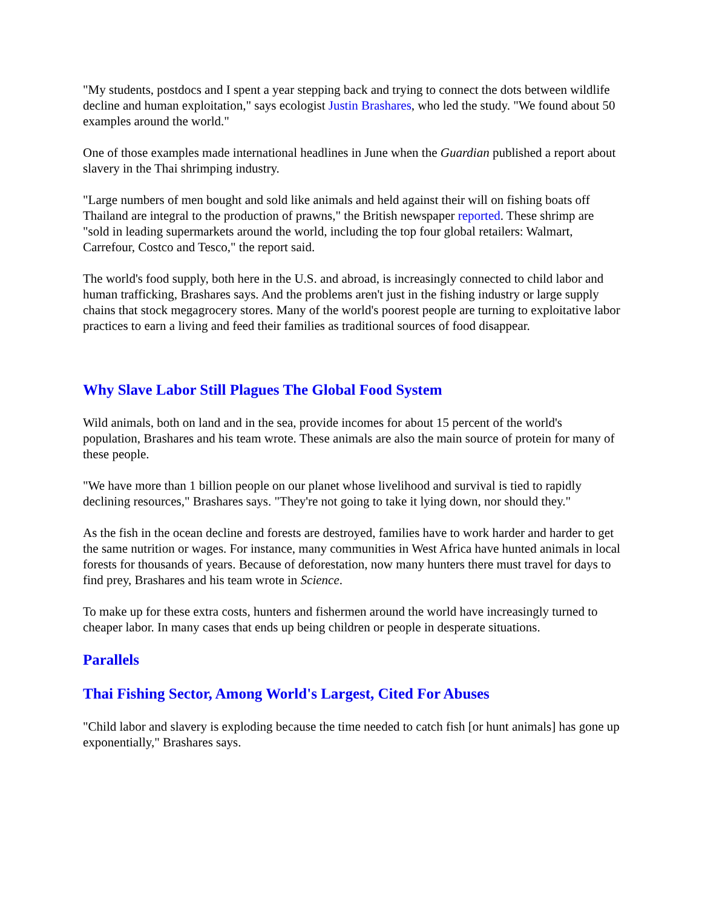"My students, postdocs and I spent a year stepping back and trying to connect the dots between wildlife decline and human exploitation," says ecologist Justin Brashares, who led the study. "We found about 50 examples around the world."
One of those examples made international headlines in June when the Guardian published a report about slavery in the Thai shrimping industry.
"Large numbers of men bought and sold like animals and held against their will on fishing boats off Thailand are integral to the production of prawns," the British newspaper reported. These shrimp are "sold in leading supermarkets around the world, including the top four global retailers: Walmart, Carrefour, Costco and Tesco," the report said.
The world's food supply, both here in the U.S. and abroad, is increasingly connected to child labor and human trafficking, Brashares says. And the problems aren't just in the fishing industry or large supply chains that stock megagrocery stores. Many of the world's poorest people are turning to exploitative labor practices to earn a living and feed their families as traditional sources of food disappear.
Why Slave Labor Still Plagues The Global Food System
Wild animals, both on land and in the sea, provide incomes for about 15 percent of the world's population, Brashares and his team wrote. These animals are also the main source of protein for many of these people.
"We have more than 1 billion people on our planet whose livelihood and survival is tied to rapidly declining resources," Brashares says. "They're not going to take it lying down, nor should they."
As the fish in the ocean decline and forests are destroyed, families have to work harder and harder to get the same nutrition or wages. For instance, many communities in West Africa have hunted animals in local forests for thousands of years. Because of deforestation, now many hunters there must travel for days to find prey, Brashares and his team wrote in Science.
To make up for these extra costs, hunters and fishermen around the world have increasingly turned to cheaper labor. In many cases that ends up being children or people in desperate situations.
Parallels
Thai Fishing Sector, Among World's Largest, Cited For Abuses
"Child labor and slavery is exploding because the time needed to catch fish [or hunt animals] has gone up exponentially," Brashares says.